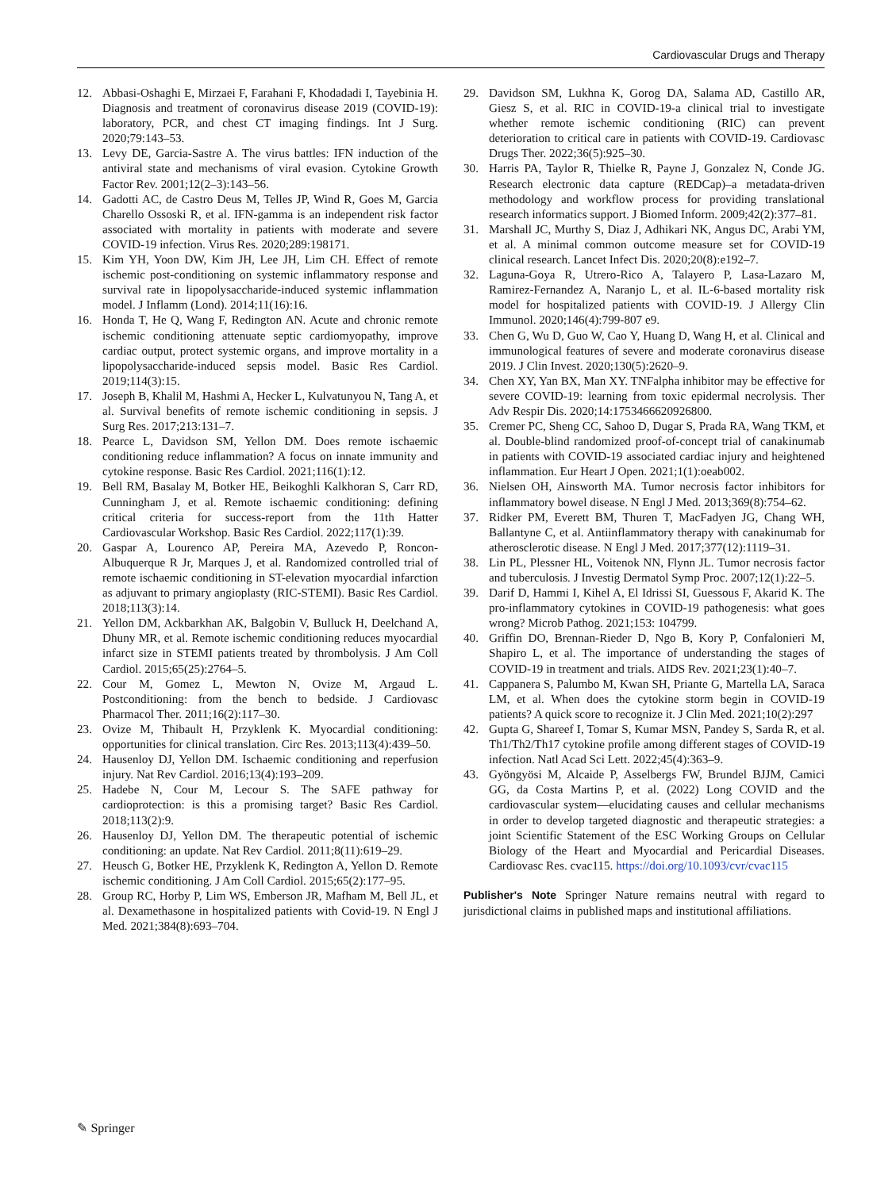Cardiovascular Drugs and Therapy
12. Abbasi-Oshaghi E, Mirzaei F, Farahani F, Khodadadi I, Tayebinia H. Diagnosis and treatment of coronavirus disease 2019 (COVID-19): laboratory, PCR, and chest CT imaging findings. Int J Surg. 2020;79:143–53.
13. Levy DE, Garcia-Sastre A. The virus battles: IFN induction of the antiviral state and mechanisms of viral evasion. Cytokine Growth Factor Rev. 2001;12(2–3):143–56.
14. Gadotti AC, de Castro Deus M, Telles JP, Wind R, Goes M, Garcia Charello Ossoski R, et al. IFN-gamma is an independent risk factor associated with mortality in patients with moderate and severe COVID-19 infection. Virus Res. 2020;289:198171.
15. Kim YH, Yoon DW, Kim JH, Lee JH, Lim CH. Effect of remote ischemic post-conditioning on systemic inflammatory response and survival rate in lipopolysaccharide-induced systemic inflammation model. J Inflamm (Lond). 2014;11(16):16.
16. Honda T, He Q, Wang F, Redington AN. Acute and chronic remote ischemic conditioning attenuate septic cardiomyopathy, improve cardiac output, protect systemic organs, and improve mortality in a lipopolysaccharide-induced sepsis model. Basic Res Cardiol. 2019;114(3):15.
17. Joseph B, Khalil M, Hashmi A, Hecker L, Kulvatunyou N, Tang A, et al. Survival benefits of remote ischemic conditioning in sepsis. J Surg Res. 2017;213:131–7.
18. Pearce L, Davidson SM, Yellon DM. Does remote ischaemic conditioning reduce inflammation? A focus on innate immunity and cytokine response. Basic Res Cardiol. 2021;116(1):12.
19. Bell RM, Basalay M, Botker HE, Beikoghli Kalkhoran S, Carr RD, Cunningham J, et al. Remote ischaemic conditioning: defining critical criteria for success-report from the 11th Hatter Cardiovascular Workshop. Basic Res Cardiol. 2022;117(1):39.
20. Gaspar A, Lourenco AP, Pereira MA, Azevedo P, Roncon-Albuquerque R Jr, Marques J, et al. Randomized controlled trial of remote ischaemic conditioning in ST-elevation myocardial infarction as adjuvant to primary angioplasty (RIC-STEMI). Basic Res Cardiol. 2018;113(3):14.
21. Yellon DM, Ackbarkhan AK, Balgobin V, Bulluck H, Deelchand A, Dhuny MR, et al. Remote ischemic conditioning reduces myocardial infarct size in STEMI patients treated by thrombolysis. J Am Coll Cardiol. 2015;65(25):2764–5.
22. Cour M, Gomez L, Mewton N, Ovize M, Argaud L. Postconditioning: from the bench to bedside. J Cardiovasc Pharmacol Ther. 2011;16(2):117–30.
23. Ovize M, Thibault H, Przyklenk K. Myocardial conditioning: opportunities for clinical translation. Circ Res. 2013;113(4):439–50.
24. Hausenloy DJ, Yellon DM. Ischaemic conditioning and reperfusion injury. Nat Rev Cardiol. 2016;13(4):193–209.
25. Hadebe N, Cour M, Lecour S. The SAFE pathway for cardioprotection: is this a promising target? Basic Res Cardiol. 2018;113(2):9.
26. Hausenloy DJ, Yellon DM. The therapeutic potential of ischemic conditioning: an update. Nat Rev Cardiol. 2011;8(11):619–29.
27. Heusch G, Botker HE, Przyklenk K, Redington A, Yellon D. Remote ischemic conditioning. J Am Coll Cardiol. 2015;65(2):177–95.
28. Group RC, Horby P, Lim WS, Emberson JR, Mafham M, Bell JL, et al. Dexamethasone in hospitalized patients with Covid-19. N Engl J Med. 2021;384(8):693–704.
29. Davidson SM, Lukhna K, Gorog DA, Salama AD, Castillo AR, Giesz S, et al. RIC in COVID-19-a clinical trial to investigate whether remote ischemic conditioning (RIC) can prevent deterioration to critical care in patients with COVID-19. Cardiovasc Drugs Ther. 2022;36(5):925–30.
30. Harris PA, Taylor R, Thielke R, Payne J, Gonzalez N, Conde JG. Research electronic data capture (REDCap)–a metadata-driven methodology and workflow process for providing translational research informatics support. J Biomed Inform. 2009;42(2):377–81.
31. Marshall JC, Murthy S, Diaz J, Adhikari NK, Angus DC, Arabi YM, et al. A minimal common outcome measure set for COVID-19 clinical research. Lancet Infect Dis. 2020;20(8):e192–7.
32. Laguna-Goya R, Utrero-Rico A, Talayero P, Lasa-Lazaro M, Ramirez-Fernandez A, Naranjo L, et al. IL-6-based mortality risk model for hospitalized patients with COVID-19. J Allergy Clin Immunol. 2020;146(4):799-807 e9.
33. Chen G, Wu D, Guo W, Cao Y, Huang D, Wang H, et al. Clinical and immunological features of severe and moderate coronavirus disease 2019. J Clin Invest. 2020;130(5):2620–9.
34. Chen XY, Yan BX, Man XY. TNFalpha inhibitor may be effective for severe COVID-19: learning from toxic epidermal necrolysis. Ther Adv Respir Dis. 2020;14:1753466620926800.
35. Cremer PC, Sheng CC, Sahoo D, Dugar S, Prada RA, Wang TKM, et al. Double-blind randomized proof-of-concept trial of canakinumab in patients with COVID-19 associated cardiac injury and heightened inflammation. Eur Heart J Open. 2021;1(1):oeab002.
36. Nielsen OH, Ainsworth MA. Tumor necrosis factor inhibitors for inflammatory bowel disease. N Engl J Med. 2013;369(8):754–62.
37. Ridker PM, Everett BM, Thuren T, MacFadyen JG, Chang WH, Ballantyne C, et al. Antiinflammatory therapy with canakinumab for atherosclerotic disease. N Engl J Med. 2017;377(12):1119–31.
38. Lin PL, Plessner HL, Voitenok NN, Flynn JL. Tumor necrosis factor and tuberculosis. J Investig Dermatol Symp Proc. 2007;12(1):22–5.
39. Darif D, Hammi I, Kihel A, El Idrissi SI, Guessous F, Akarid K. The pro-inflammatory cytokines in COVID-19 pathogenesis: what goes wrong? Microb Pathog. 2021;153: 104799.
40. Griffin DO, Brennan-Rieder D, Ngo B, Kory P, Confalonieri M, Shapiro L, et al. The importance of understanding the stages of COVID-19 in treatment and trials. AIDS Rev. 2021;23(1):40–7.
41. Cappanera S, Palumbo M, Kwan SH, Priante G, Martella LA, Saraca LM, et al. When does the cytokine storm begin in COVID-19 patients? A quick score to recognize it. J Clin Med. 2021;10(2):297
42. Gupta G, Shareef I, Tomar S, Kumar MSN, Pandey S, Sarda R, et al. Th1/Th2/Th17 cytokine profile among different stages of COVID-19 infection. Natl Acad Sci Lett. 2022;45(4):363–9.
43. Gyöngyösi M, Alcaide P, Asselbergs FW, Brundel BJJM, Camici GG, da Costa Martins P, et al. (2022) Long COVID and the cardiovascular system—elucidating causes and cellular mechanisms in order to develop targeted diagnostic and therapeutic strategies: a joint Scientific Statement of the ESC Working Groups on Cellular Biology of the Heart and Myocardial and Pericardial Diseases. Cardiovasc Res. cvac115. https://doi.org/10.1093/cvr/cvac115
Publisher's Note Springer Nature remains neutral with regard to jurisdictional claims in published maps and institutional affiliations.
✎ Springer